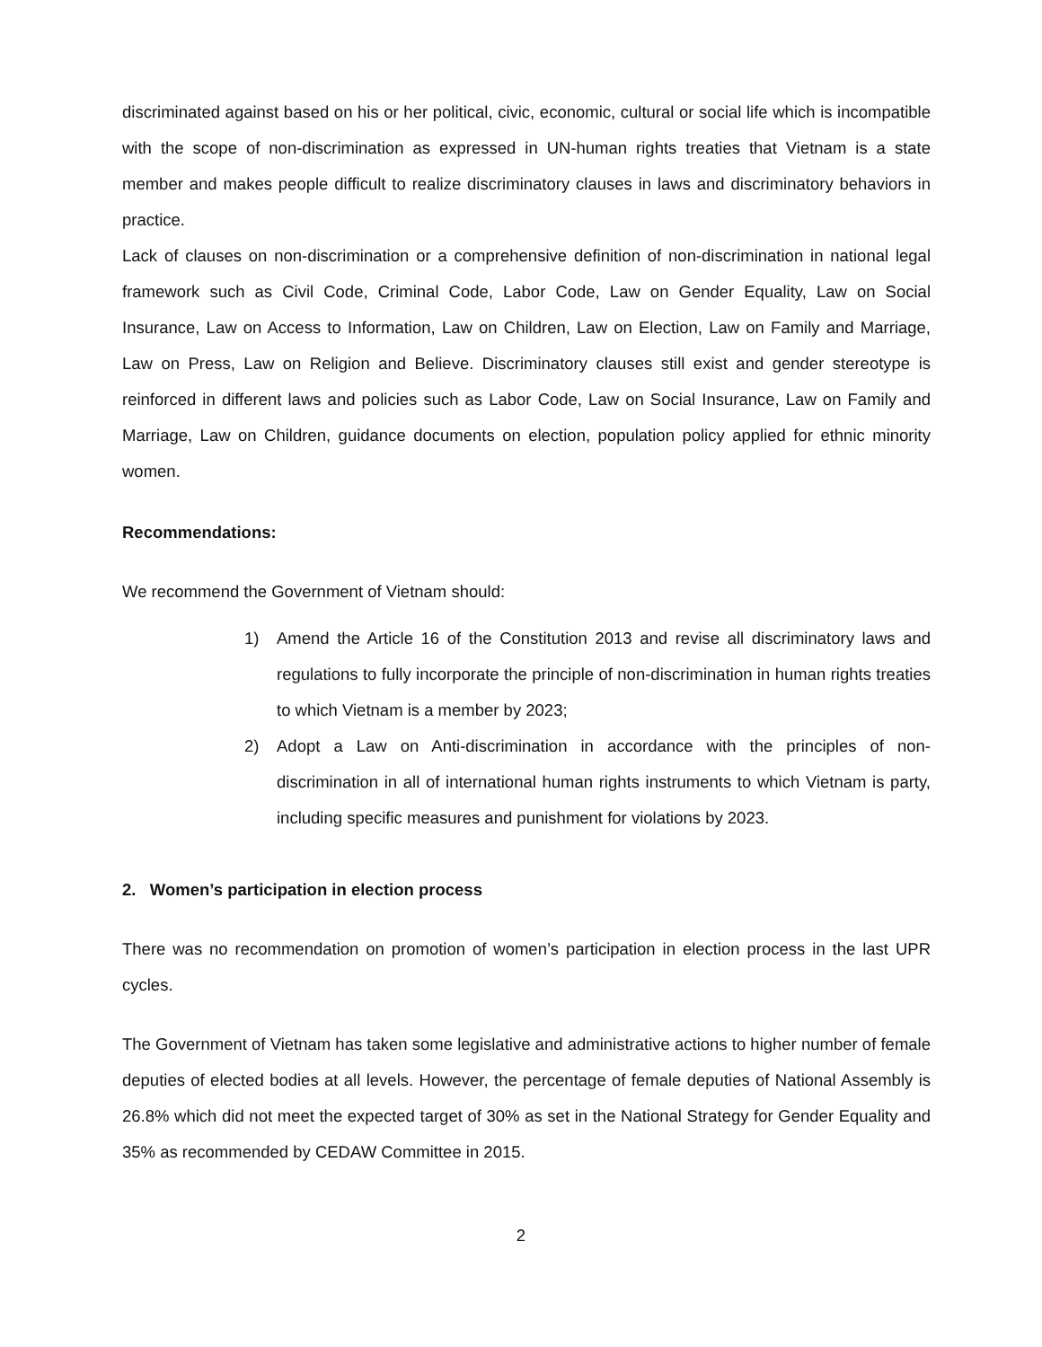discriminated against based on his or her political, civic, economic, cultural or social life which is incompatible with the scope of non-discrimination as expressed in UN-human rights treaties that Vietnam is a state member and makes people difficult to realize discriminatory clauses in laws and discriminatory behaviors in practice.
Lack of clauses on non-discrimination or a comprehensive definition of non-discrimination in national legal framework such as Civil Code, Criminal Code, Labor Code, Law on Gender Equality, Law on Social Insurance, Law on Access to Information, Law on Children, Law on Election, Law on Family and Marriage, Law on Press, Law on Religion and Believe. Discriminatory clauses still exist and gender stereotype is reinforced in different laws and policies such as Labor Code, Law on Social Insurance, Law on Family and Marriage, Law on Children, guidance documents on election, population policy applied for ethnic minority women.
Recommendations:
We recommend the Government of Vietnam should:
1) Amend the Article 16 of the Constitution 2013 and revise all discriminatory laws and regulations to fully incorporate the principle of non-discrimination in human rights treaties to which Vietnam is a member by 2023;
2) Adopt a Law on Anti-discrimination in accordance with the principles of non-discrimination in all of international human rights instruments to which Vietnam is party, including specific measures and punishment for violations by 2023.
2. Women’s participation in election process
There was no recommendation on promotion of women’s participation in election process in the last UPR cycles.
The Government of Vietnam has taken some legislative and administrative actions to higher number of female deputies of elected bodies at all levels. However, the percentage of female deputies of National Assembly is 26.8% which did not meet the expected target of 30% as set in the National Strategy for Gender Equality and 35% as recommended by CEDAW Committee in 2015.
2